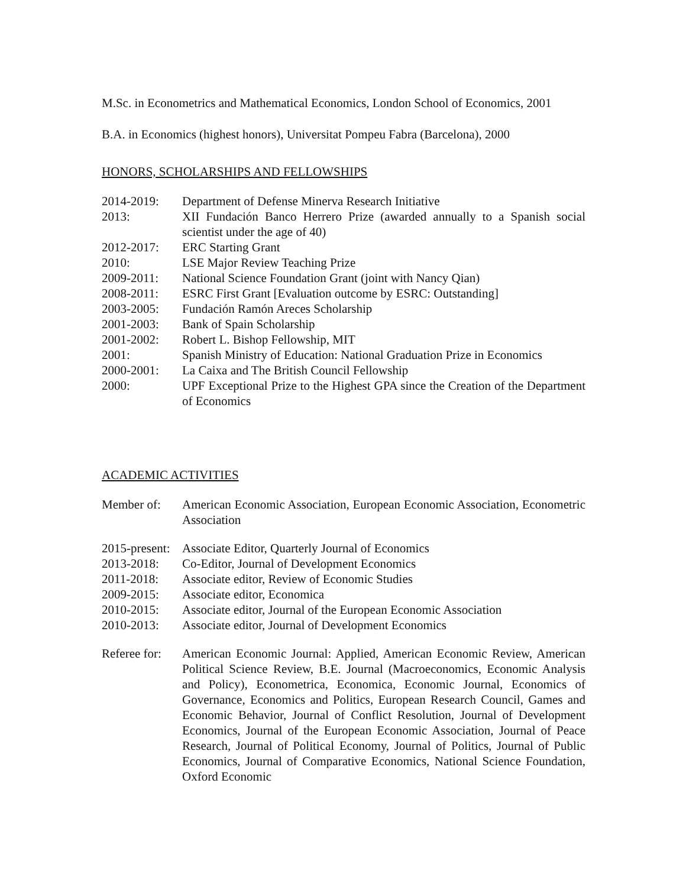M.Sc. in Econometrics and Mathematical Economics, London School of Economics, 2001
B.A. in Economics (highest honors), Universitat Pompeu Fabra (Barcelona), 2000
HONORS, SCHOLARSHIPS AND FELLOWSHIPS
2014-2019: Department of Defense Minerva Research Initiative
2013: XII Fundación Banco Herrero Prize (awarded annually to a Spanish social scientist under the age of 40)
2012-2017: ERC Starting Grant
2010: LSE Major Review Teaching Prize
2009-2011: National Science Foundation Grant (joint with Nancy Qian)
2008-2011: ESRC First Grant [Evaluation outcome by ESRC: Outstanding]
2003-2005: Fundación Ramón Areces Scholarship
2001-2003: Bank of Spain Scholarship
2001-2002: Robert L. Bishop Fellowship, MIT
2001: Spanish Ministry of Education: National Graduation Prize in Economics
2000-2001: La Caixa and The British Council Fellowship
2000: UPF Exceptional Prize to the Highest GPA since the Creation of the Department of Economics
ACADEMIC ACTIVITIES
Member of: American Economic Association, European Economic Association, Econometric Association
2015-present:
Associate Editor, Quarterly Journal of Economics
2013-2018: Co-Editor, Journal of Development Economics
2011-2018: Associate editor, Review of Economic Studies
2009-2015: Associate editor, Economica
2010-2015: Associate editor, Journal of the European Economic Association
2010-2013: Associate editor, Journal of Development Economics
Referee for:
American Economic Journal: Applied, American Economic Review, American Political Science Review, B.E. Journal (Macroeconomics, Economic Analysis and Policy), Econometrica, Economica, Economic Journal, Economics of Governance, Economics and Politics, European Research Council, Games and Economic Behavior, Journal of Conflict Resolution, Journal of Development Economics, Journal of the European Economic Association, Journal of Peace Research, Journal of Political Economy, Journal of Politics, Journal of Public Economics, Journal of Comparative Economics, National Science Foundation, Oxford Economic